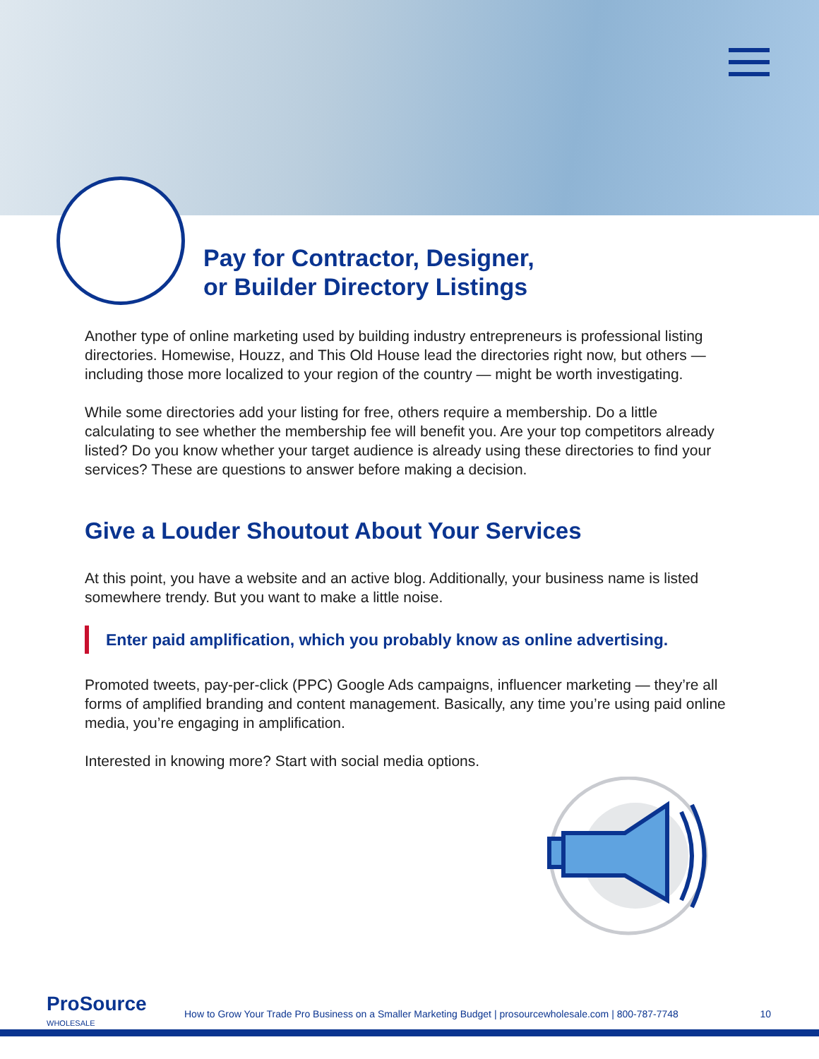Pay for Contractor, Designer,
or Builder Directory Listings
Another type of online marketing used by building industry entrepreneurs is professional listing directories. Homewise, Houzz, and This Old House lead the directories right now, but others — including those more localized to your region of the country — might be worth investigating.
While some directories add your listing for free, others require a membership. Do a little calculating to see whether the membership fee will benefit you. Are your top competitors already listed? Do you know whether your target audience is already using these directories to find your services? These are questions to answer before making a decision.
Give a Louder Shoutout About Your Services
At this point, you have a website and an active blog. Additionally, your business name is listed somewhere trendy. But you want to make a little noise.
Enter paid amplification, which you probably know as online advertising.
Promoted tweets, pay-per-click (PPC) Google Ads campaigns, influencer marketing — they’re all forms of amplified branding and content management. Basically, any time you’re using paid online media, you’re engaging in amplification.
Interested in knowing more? Start with social media options.
Pro Source
WHOLESALE
How to Grow Your Trade Pro Business on a Smaller Marketing Budget | prosourcewholesale.com | 800-787-7748
10